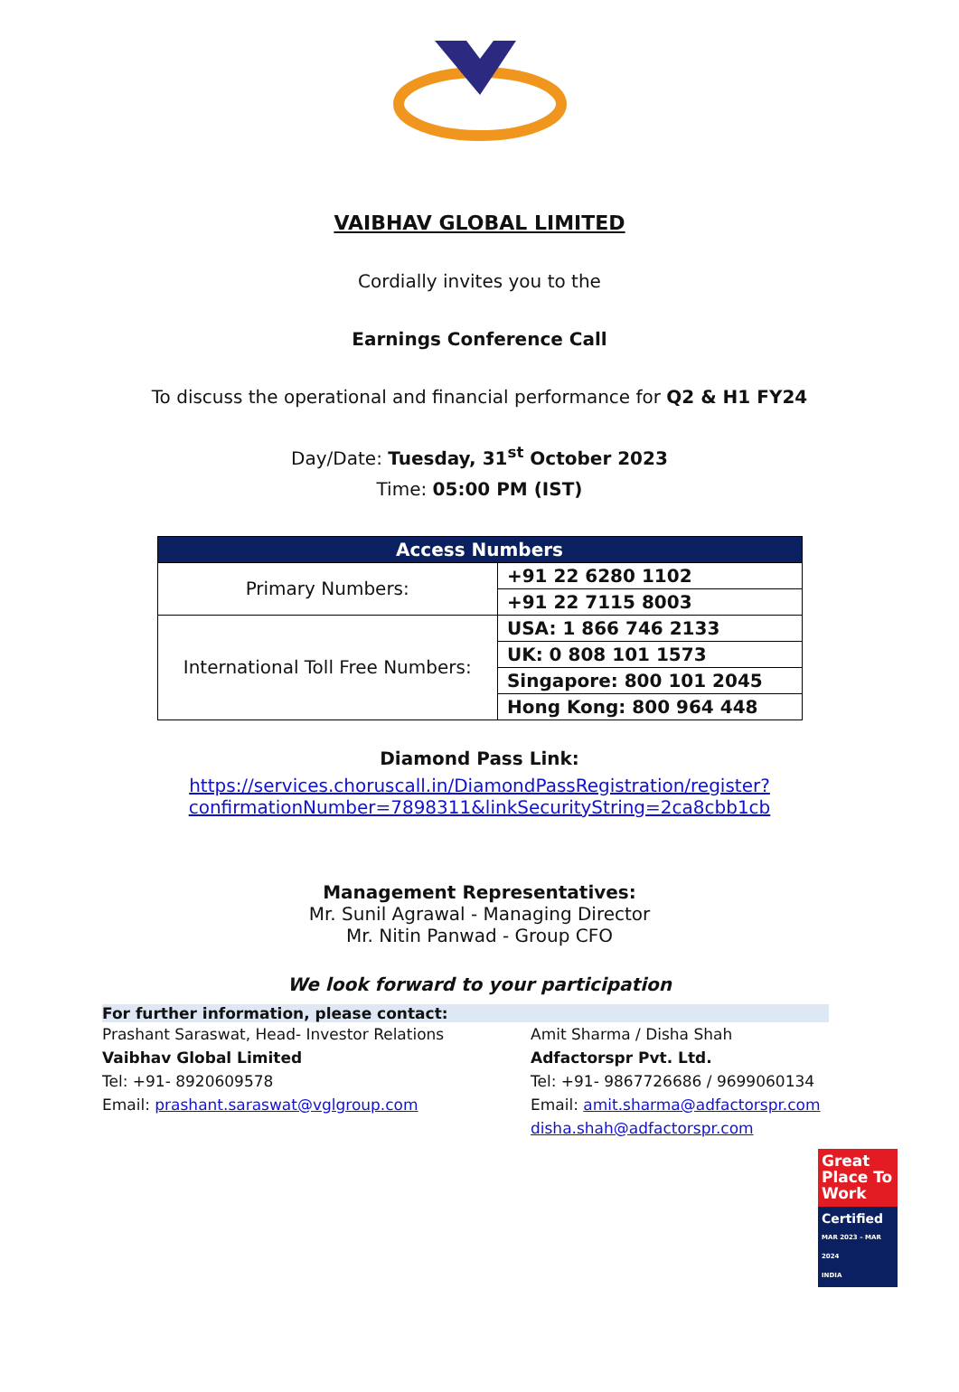VAIBHAV GLOBAL LIMITED
Cordially invites you to the
Earnings Conference Call
To discuss the operational and financial performance for Q2 & H1 FY24
Day/Date: Tuesday, 31<sup>st</sup> October 2023
Time: 05:00 PM (IST)
| Access Numbers | |
| --- | --- |
| Primary Numbers: | +91 22 6280 1102 |
| | +91 22 7115 8003 |
| International Toll Free Numbers: | USA: 1 866 746 2133 |
| | UK: 0 808 101 1573 |
| | Singapore: 800 101 2045 |
| | Hong Kong: 800 964 448 |
Diamond Pass Link:
https://services.choruscall.in/DiamondPassRegistration/register?confirmationNumber=7898311&linkSecurityString=2ca8cbb1cb
Management Representatives:
Mr. Sunil Agrawal - Managing Director
Mr. Nitin Panwad - Group CFO
We look forward to your participation
For further information, please contact:
Prashant Saraswat, Head- Investor Relations
Vaibhav Global Limited
Tel: +91- 8920609578
Email: prashant.saraswat@vglgroup.com
Amit Sharma / Disha Shah
Adfactorspr Pvt. Ltd.
Tel: +91- 9867726686 / 9699060134
Email: amit.sharma@adfactorspr.com
disha.shah@adfactorspr.com
Great Place To Work
Certified
MAR 2023 – MAR 2024
INDIA